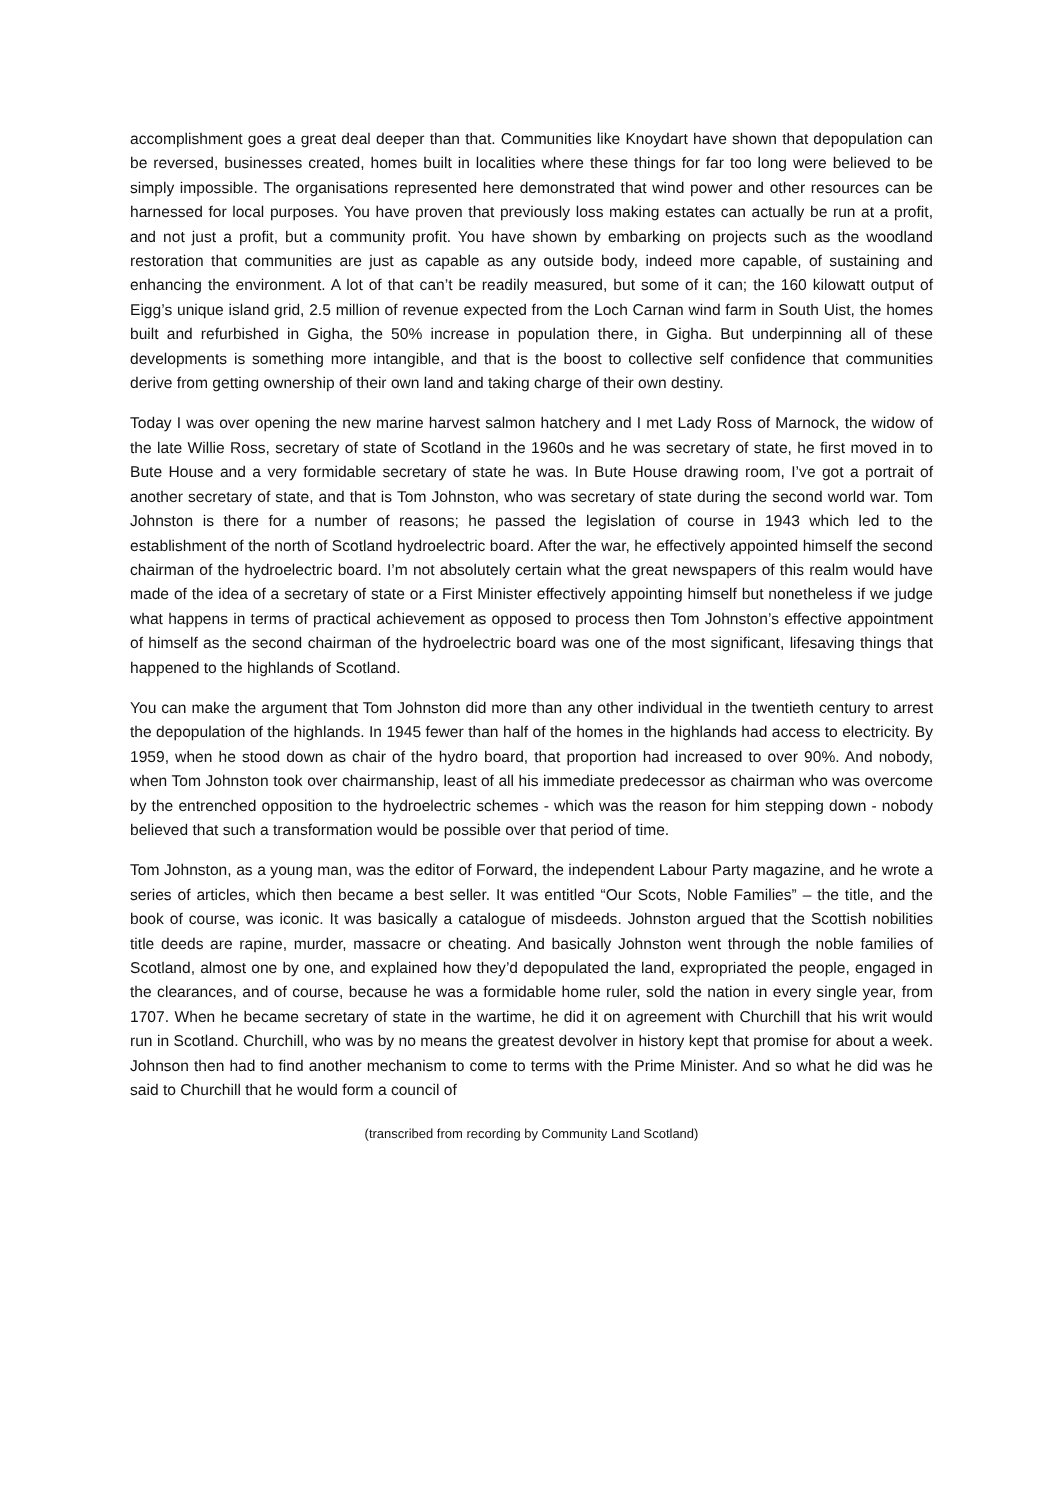accomplishment goes a great deal deeper than that. Communities like Knoydart have shown that depopulation can be reversed, businesses created, homes built in localities where these things for far too long were believed to be simply impossible. The organisations represented here demonstrated that wind power and other resources can be harnessed for local purposes. You have proven that previously loss making estates can actually be run at a profit, and not just a profit, but a community profit. You have shown by embarking on projects such as the woodland restoration that communities are just as capable as any outside body, indeed more capable, of sustaining and enhancing the environment. A lot of that can’t be readily measured, but some of it can; the 160 kilowatt output of Eigg’s unique island grid, 2.5 million of revenue expected from the Loch Carnan wind farm in South Uist, the homes built and refurbished in Gigha, the 50% increase in population there, in Gigha. But underpinning all of these developments is something more intangible, and that is the boost to collective self confidence that communities derive from getting ownership of their own land and taking charge of their own destiny.
Today I was over opening the new marine harvest salmon hatchery and I met Lady Ross of Marnock, the widow of the late Willie Ross, secretary of state of Scotland in the 1960s and he was secretary of state, he first moved in to Bute House and a very formidable secretary of state he was. In Bute House drawing room, I’ve got a portrait of another secretary of state, and that is Tom Johnston, who was secretary of state during the second world war. Tom Johnston is there for a number of reasons; he passed the legislation of course in 1943 which led to the establishment of the north of Scotland hydroelectric board. After the war, he effectively appointed himself the second chairman of the hydroelectric board. I’m not absolutely certain what the great newspapers of this realm would have made of the idea of a secretary of state or a First Minister effectively appointing himself but nonetheless if we judge what happens in terms of practical achievement as opposed to process then Tom Johnston’s effective appointment of himself as the second chairman of the hydroelectric board was one of the most significant, lifesaving things that happened to the highlands of Scotland.
You can make the argument that Tom Johnston did more than any other individual in the twentieth century to arrest the depopulation of the highlands. In 1945 fewer than half of the homes in the highlands had access to electricity. By 1959, when he stood down as chair of the hydro board, that proportion had increased to over 90%. And nobody, when Tom Johnston took over chairmanship, least of all his immediate predecessor as chairman who was overcome by the entrenched opposition to the hydroelectric schemes - which was the reason for him stepping down - nobody believed that such a transformation would be possible over that period of time.
Tom Johnston, as a young man, was the editor of Forward, the independent Labour Party magazine, and he wrote a series of articles, which then became a best seller. It was entitled “Our Scots, Noble Families” – the title, and the book of course, was iconic. It was basically a catalogue of misdeeds. Johnston argued that the Scottish nobilities title deeds are rapine, murder, massacre or cheating. And basically Johnston went through the noble families of Scotland, almost one by one, and explained how they’d depopulated the land, expropriated the people, engaged in the clearances, and of course, because he was a formidable home ruler, sold the nation in every single year, from 1707. When he became secretary of state in the wartime, he did it on agreement with Churchill that his writ would run in Scotland. Churchill, who was by no means the greatest devolver in history kept that promise for about a week. Johnson then had to find another mechanism to come to terms with the Prime Minister. And so what he did was he said to Churchill that he would form a council of
(transcribed from recording by Community Land Scotland)